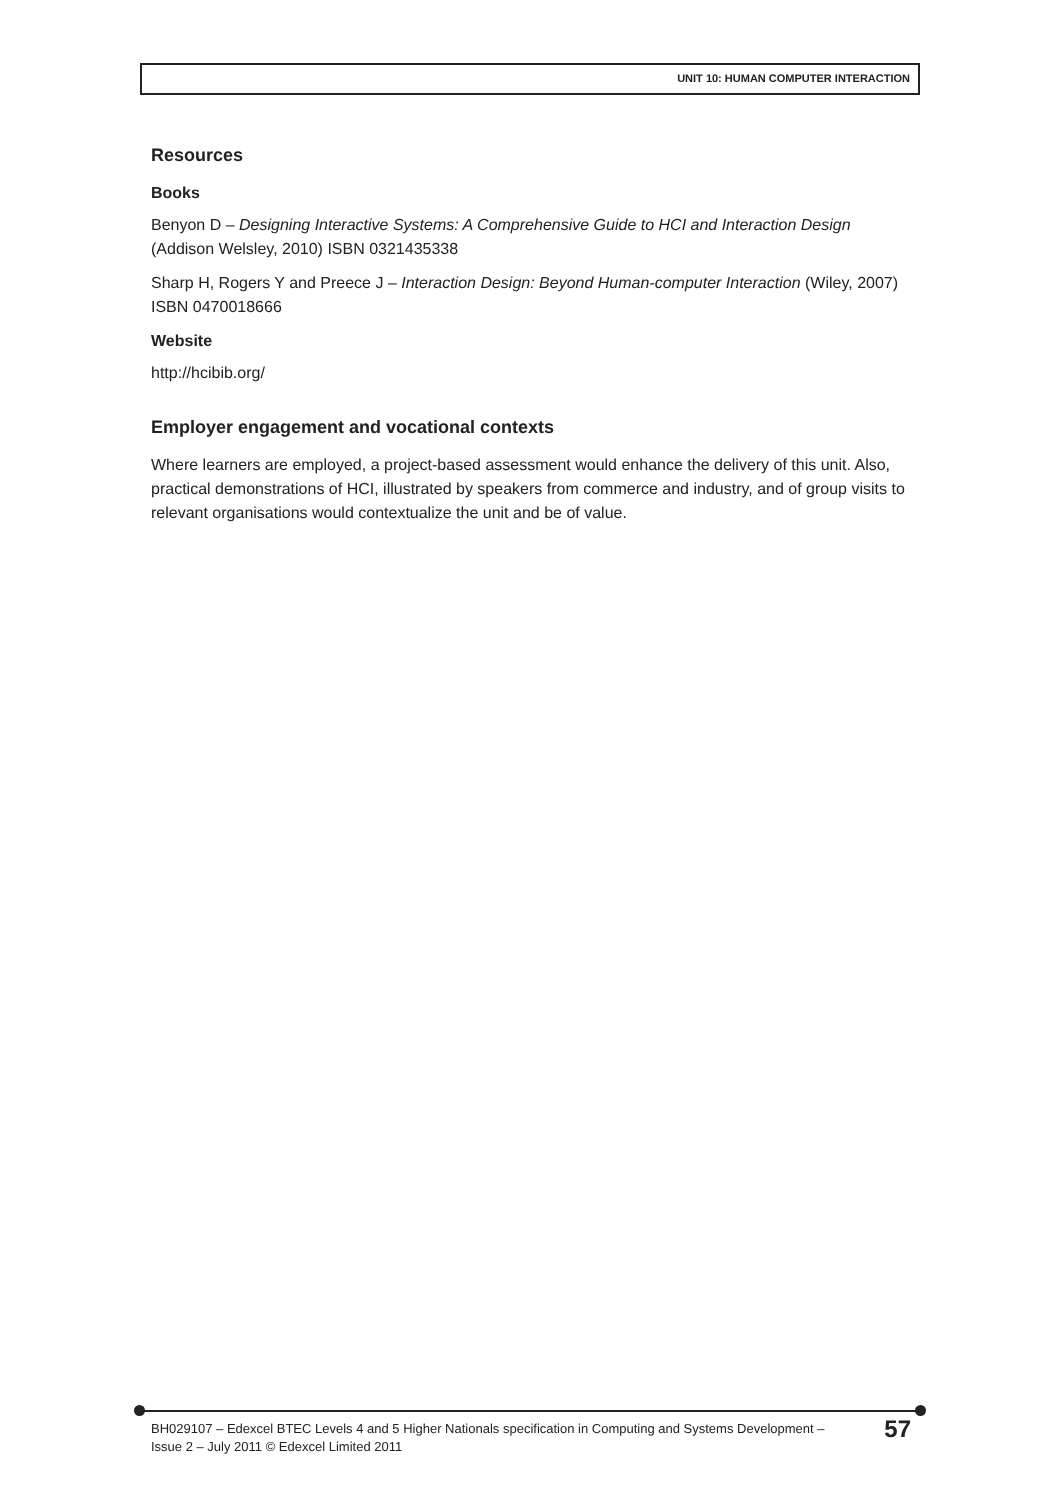UNIT 10: HUMAN COMPUTER INTERACTION
Resources
Books
Benyon D – Designing Interactive Systems: A Comprehensive Guide to HCI and Interaction Design (Addison Welsley, 2010) ISBN 0321435338
Sharp H, Rogers Y and Preece J – Interaction Design: Beyond Human-computer Interaction (Wiley, 2007) ISBN 0470018666
Website
http://hcibib.org/
Employer engagement and vocational contexts
Where learners are employed, a project-based assessment would enhance the delivery of this unit. Also, practical demonstrations of HCI, illustrated by speakers from commerce and industry, and of group visits to relevant organisations would contextualize the unit and be of value.
BH029107 – Edexcel BTEC Levels 4 and 5 Higher Nationals specification in Computing and Systems Development –
Issue 2 – July 2011 © Edexcel Limited 2011
57